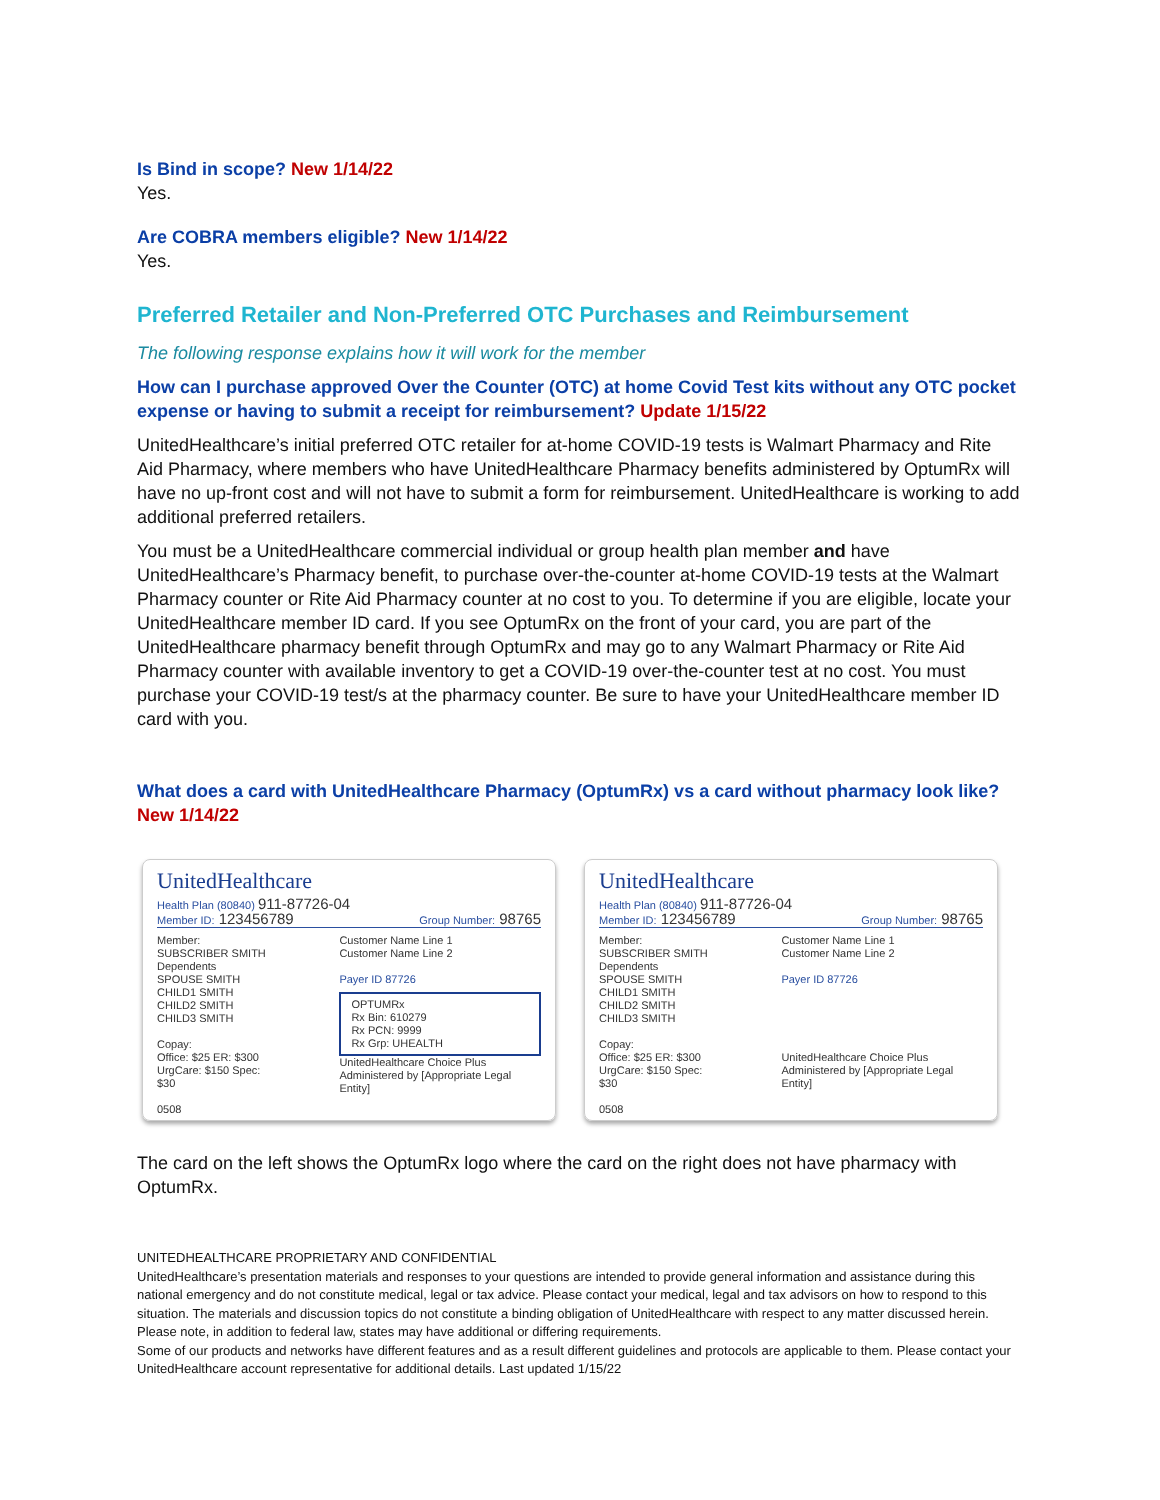Is Bind in scope? New 1/14/22
Yes.
Are COBRA members eligible? New 1/14/22
Yes.
Preferred Retailer and Non-Preferred OTC Purchases and Reimbursement
The following response explains how it will work for the member
How can I purchase approved Over the Counter (OTC) at home Covid Test kits without any OTC pocket expense or having to submit a receipt for reimbursement? Update 1/15/22
UnitedHealthcare’s initial preferred OTC retailer for at-home COVID-19 tests is Walmart Pharmacy and Rite Aid Pharmacy, where members who have UnitedHealthcare Pharmacy benefits administered by OptumRx will have no up-front cost and will not have to submit a form for reimbursement. UnitedHealthcare is working to add additional preferred retailers.
You must be a UnitedHealthcare commercial individual or group health plan member and have UnitedHealthcare’s Pharmacy benefit, to purchase over-the-counter at-home COVID-19 tests at the Walmart Pharmacy counter or Rite Aid Pharmacy counter at no cost to you. To determine if you are eligible, locate your UnitedHealthcare member ID card. If you see OptumRx on the front of your card, you are part of the UnitedHealthcare pharmacy benefit through OptumRx and may go to any Walmart Pharmacy or Rite Aid Pharmacy counter with available inventory to get a COVID-19 over-the-counter test at no cost. You must purchase your COVID-19 test/s at the pharmacy counter. Be sure to have your UnitedHealthcare member ID card with you.
What does a card with UnitedHealthcare Pharmacy (OptumRx) vs a card without pharmacy look like? New 1/14/22
UnitedHealthcare
Health Plan (80840) 911-87726-04
Member ID: 123456789 Group Number: 98765
Member:
SUBSCRIBER SMITH
Dependents
SPOUSE SMITH
CHILD1 SMITH
CHILD2 SMITH
CHILD3 SMITH
Copay:
Office: $25 ER: $300
UrgCare: $150 Spec: $30
0508
Customer Name Line 1
Customer Name Line 2
Payer ID 87726
OPTUMRx
Rx Bin: 610279
Rx PCN: 9999
Rx Grp: UHEALTH
UnitedHealthcare Choice Plus
Administered by [Appropriate Legal Entity]
UnitedHealthcare
Health Plan (80840) 911-87726-04
Member ID: 123456789 Group Number: 98765
Member:
SUBSCRIBER SMITH
Dependents
SPOUSE SMITH
CHILD1 SMITH
CHILD2 SMITH
CHILD3 SMITH
Copay:
Office: $25 ER: $300
UrgCare: $150 Spec: $30
0508
Customer Name Line 1
Customer Name Line 2
Payer ID 87726
UnitedHealthcare Choice Plus
Administered by [Appropriate Legal Entity]
The card on the left shows the OptumRx logo where the card on the right does not have pharmacy with OptumRx.
UNITEDHEALTHCARE PROPRIETARY AND CONFIDENTIAL
UnitedHealthcare’s presentation materials and responses to your questions are intended to provide general information and assistance during this national emergency and do not constitute medical, legal or tax advice. Please contact your medical, legal and tax advisors on how to respond to this situation. The materials and discussion topics do not constitute a binding obligation of UnitedHealthcare with respect to any matter discussed herein. Please note, in addition to federal law, states may have additional or differing requirements.
Some of our products and networks have different features and as a result different guidelines and protocols are applicable to them. Please contact your UnitedHealthcare account representative for additional details. Last updated 1/15/22